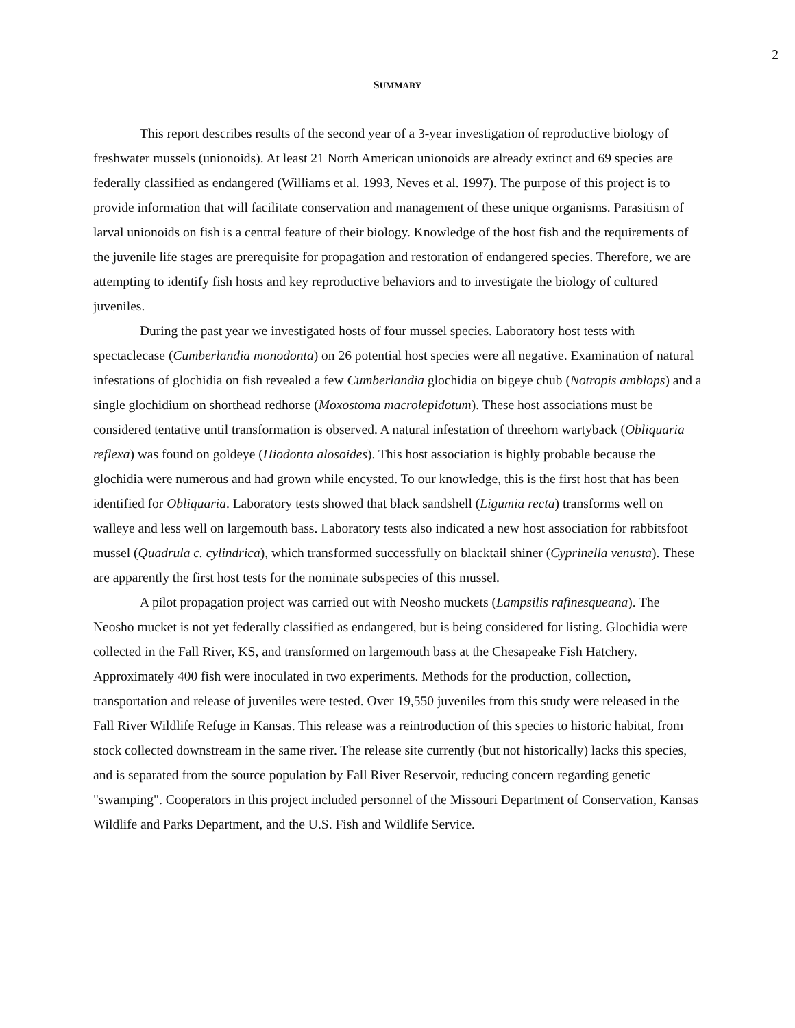2
SUMMARY
This report describes results of the second year of a 3-year investigation of reproductive biology of freshwater mussels (unionoids). At least 21 North American unionoids are already extinct and 69 species are federally classified as endangered (Williams et al. 1993, Neves et al. 1997). The purpose of this project is to provide information that will facilitate conservation and management of these unique organisms. Parasitism of larval unionoids on fish is a central feature of their biology. Knowledge of the host fish and the requirements of the juvenile life stages are prerequisite for propagation and restoration of endangered species. Therefore, we are attempting to identify fish hosts and key reproductive behaviors and to investigate the biology of cultured juveniles.
During the past year we investigated hosts of four mussel species. Laboratory host tests with spectaclecase (Cumberlandia monodonta) on 26 potential host species were all negative. Examination of natural infestations of glochidia on fish revealed a few Cumberlandia glochidia on bigeye chub (Notropis amblops) and a single glochidium on shorthead redhorse (Moxostoma macrolepidotum). These host associations must be considered tentative until transformation is observed. A natural infestation of threehorn wartyback (Obliquaria reflexa) was found on goldeye (Hiodonta alosoides). This host association is highly probable because the glochidia were numerous and had grown while encysted. To our knowledge, this is the first host that has been identified for Obliquaria. Laboratory tests showed that black sandshell (Ligumia recta) transforms well on walleye and less well on largemouth bass. Laboratory tests also indicated a new host association for rabbitsfoot mussel (Quadrula c. cylindrica), which transformed successfully on blacktail shiner (Cyprinella venusta). These are apparently the first host tests for the nominate subspecies of this mussel.
A pilot propagation project was carried out with Neosho muckets (Lampsilis rafinesqueana). The Neosho mucket is not yet federally classified as endangered, but is being considered for listing. Glochidia were collected in the Fall River, KS, and transformed on largemouth bass at the Chesapeake Fish Hatchery. Approximately 400 fish were inoculated in two experiments. Methods for the production, collection, transportation and release of juveniles were tested. Over 19,550 juveniles from this study were released in the Fall River Wildlife Refuge in Kansas. This release was a reintroduction of this species to historic habitat, from stock collected downstream in the same river. The release site currently (but not historically) lacks this species, and is separated from the source population by Fall River Reservoir, reducing concern regarding genetic "swamping". Cooperators in this project included personnel of the Missouri Department of Conservation, Kansas Wildlife and Parks Department, and the U.S. Fish and Wildlife Service.